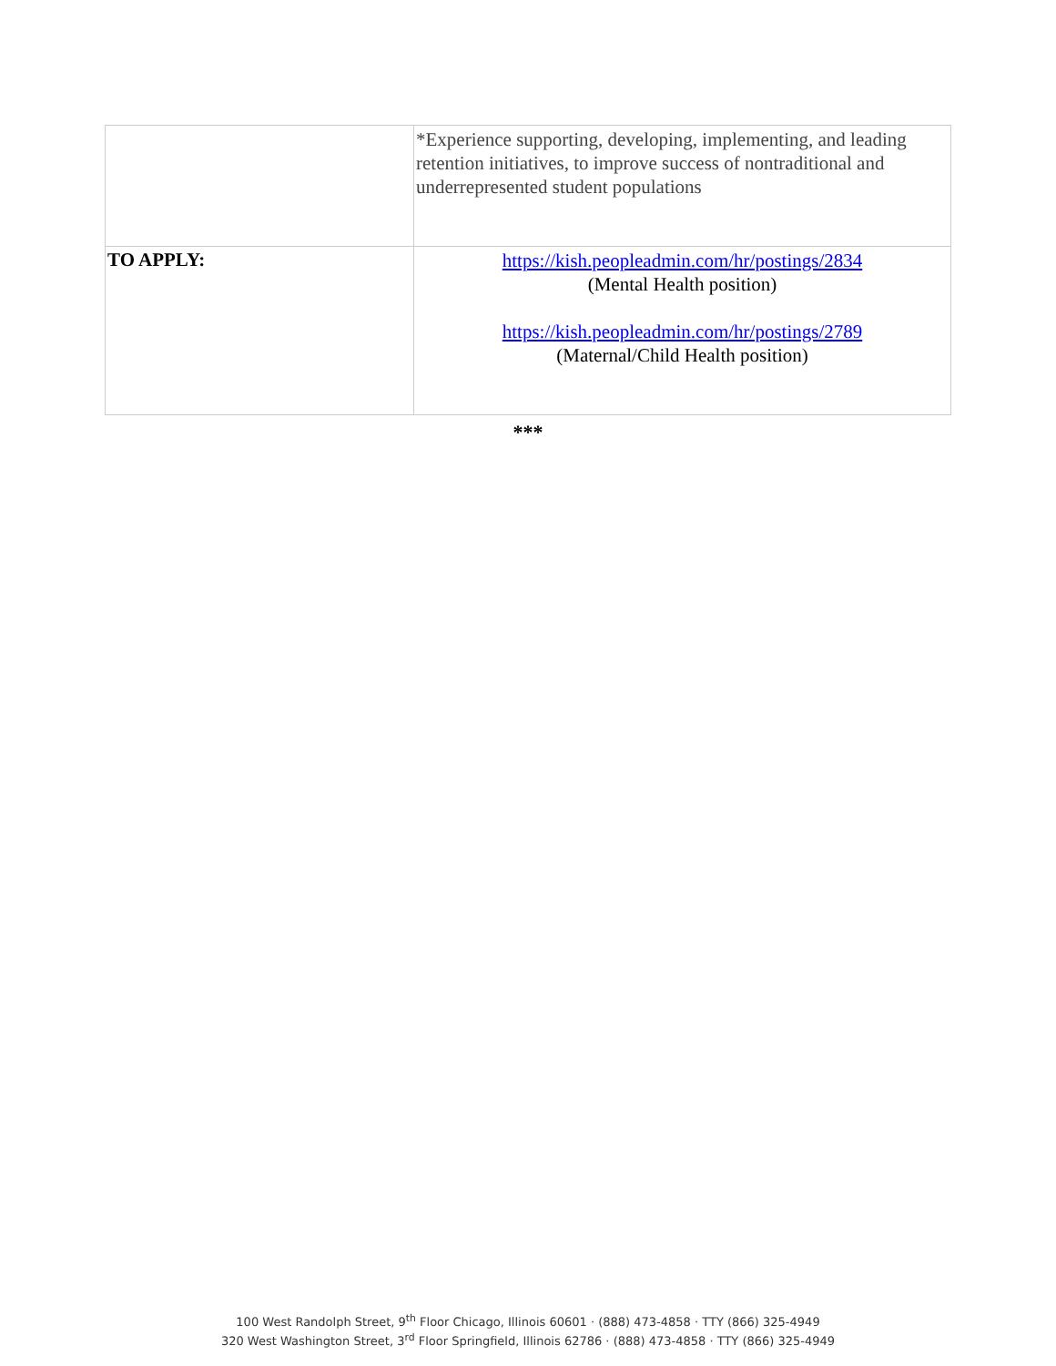| | *Experience supporting, developing, implementing, and leading retention initiatives, to improve success of nontraditional and underrepresented student populations |
| TO APPLY: | https://kish.peopleadmin.com/hr/postings/2834 (Mental Health position) https://kish.peopleadmin.com/hr/postings/2789 (Maternal/Child Health position) |
***
100 West Randolph Street, 9<sup>th</sup> Floor Chicago, Illinois 60601 · (888) 473-4858 · TTY (866) 325-4949
320 West Washington Street, 3<sup>rd</sup> Floor Springfield, Illinois 62786 · (888) 473-4858 · TTY (866) 325-4949